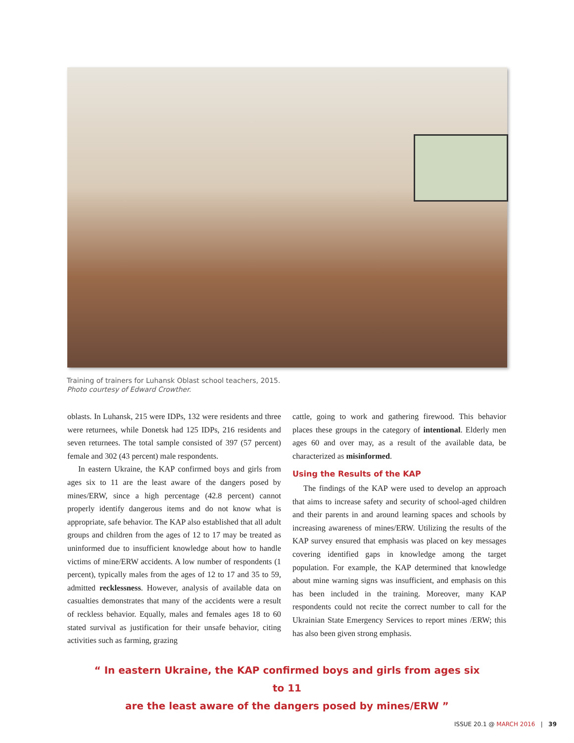Training of trainers for Luhansk Oblast school teachers, 2015.
Photo courtesy of Edward Crowther.
oblasts. In Luhansk, 215 were IDPs, 132 were residents and three were returnees, while Donetsk had 125 IDPs, 216 residents and seven returnees. The total sample consisted of 397 (57 percent) female and 302 (43 percent) male respondents.
In eastern Ukraine, the KAP confirmed boys and girls from ages six to 11 are the least aware of the dangers posed by mines/ERW, since a high percentage (42.8 percent) cannot properly identify dangerous items and do not know what is appropriate, safe behavior. The KAP also established that all adult groups and children from the ages of 12 to 17 may be treated as uninformed due to insufficient knowledge about how to handle victims of mine/ERW accidents. A low number of respondents (1 percent), typically males from the ages of 12 to 17 and 35 to 59, admitted recklessness. However, analysis of available data on casualties demonstrates that many of the accidents were a result of reckless behavior. Equally, males and females ages 18 to 60 stated survival as justification for their unsafe behavior, citing activities such as farming, grazing
cattle, going to work and gathering firewood. This behavior places these groups in the category of intentional. Elderly men ages 60 and over may, as a result of the available data, be characterized as misinformed.
Using the Results of the KAP
The findings of the KAP were used to develop an approach that aims to increase safety and security of school-aged children and their parents in and around learning spaces and schools by increasing awareness of mines/ERW. Utilizing the results of the KAP survey ensured that emphasis was placed on key messages covering identified gaps in knowledge among the target population. For example, the KAP determined that knowledge about mine warning signs was insufficient, and emphasis on this has been included in the training. Moreover, many KAP respondents could not recite the correct number to call for the Ukrainian State Emergency Services to report mines /ERW; this has also been given strong emphasis.
“ In eastern Ukraine, the KAP confirmed boys and girls from ages six to 11
are the least aware of the dangers posed by mines/ERW ”
ISSUE 20.1 @ MARCH 2016 | 39